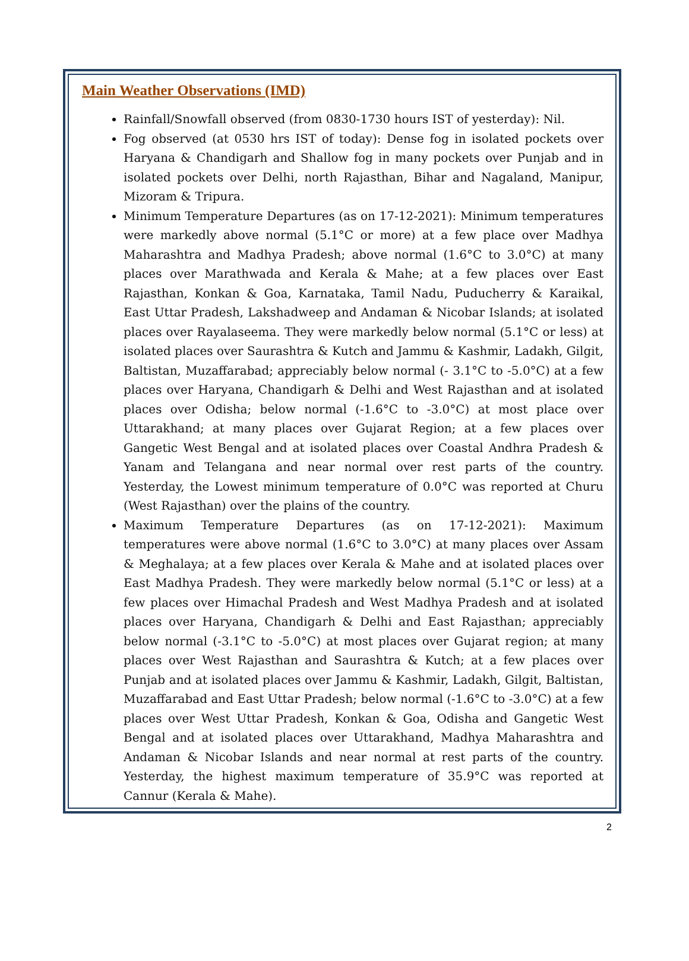Main Weather Observations (IMD)
Rainfall/Snowfall observed (from 0830-1730 hours IST of yesterday): Nil.
Fog observed (at 0530 hrs IST of today): Dense fog in isolated pockets over Haryana & Chandigarh and Shallow fog in many pockets over Punjab and in isolated pockets over Delhi, north Rajasthan, Bihar and Nagaland, Manipur, Mizoram & Tripura.
Minimum Temperature Departures (as on 17-12-2021): Minimum temperatures were markedly above normal (5.1°C or more) at a few place over Madhya Maharashtra and Madhya Pradesh; above normal (1.6°C to 3.0°C) at many places over Marathwada and Kerala & Mahe; at a few places over East Rajasthan, Konkan & Goa, Karnataka, Tamil Nadu, Puducherry & Karaikal, East Uttar Pradesh, Lakshadweep and Andaman & Nicobar Islands; at isolated places over Rayalaseema. They were markedly below normal (5.1°C or less) at isolated places over Saurashtra & Kutch and Jammu & Kashmir, Ladakh, Gilgit, Baltistan, Muzaffarabad; appreciably below normal (- 3.1°C to -5.0°C) at a few places over Haryana, Chandigarh & Delhi and West Rajasthan and at isolated places over Odisha; below normal (-1.6°C to -3.0°C) at most place over Uttarakhand; at many places over Gujarat Region; at a few places over Gangetic West Bengal and at isolated places over Coastal Andhra Pradesh & Yanam and Telangana and near normal over rest parts of the country. Yesterday, the Lowest minimum temperature of 0.0°C was reported at Churu (West Rajasthan) over the plains of the country.
Maximum Temperature Departures (as on 17-12-2021): Maximum temperatures were above normal (1.6°C to 3.0°C) at many places over Assam & Meghalaya; at a few places over Kerala & Mahe and at isolated places over East Madhya Pradesh. They were markedly below normal (5.1°C or less) at a few places over Himachal Pradesh and West Madhya Pradesh and at isolated places over Haryana, Chandigarh & Delhi and East Rajasthan; appreciably below normal (-3.1°C to -5.0°C) at most places over Gujarat region; at many places over West Rajasthan and Saurashtra & Kutch; at a few places over Punjab and at isolated places over Jammu & Kashmir, Ladakh, Gilgit, Baltistan, Muzaffarabad and East Uttar Pradesh; below normal (-1.6°C to -3.0°C) at a few places over West Uttar Pradesh, Konkan & Goa, Odisha and Gangetic West Bengal and at isolated places over Uttarakhand, Madhya Maharashtra and Andaman & Nicobar Islands and near normal at rest parts of the country. Yesterday, the highest maximum temperature of 35.9°C was reported at Cannur (Kerala & Mahe).
2